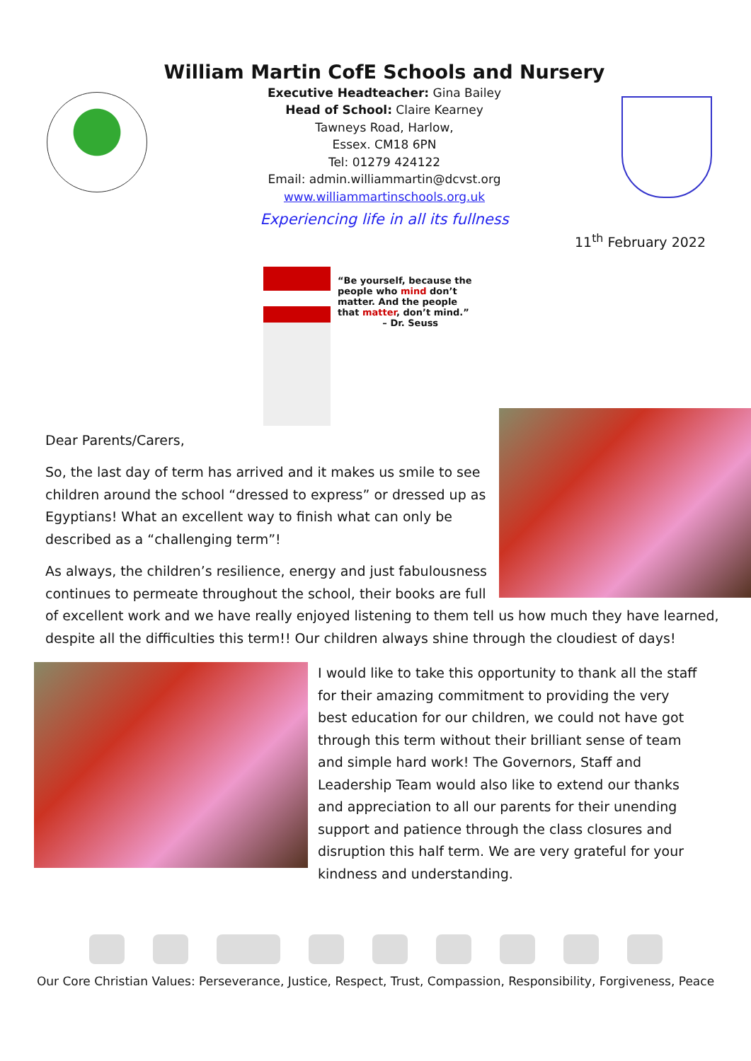William Martin CofE Schools and Nursery
Executive Headteacher: Gina Bailey
Head of School: Claire Kearney
Tawneys Road, Harlow,
Essex. CM18 6PN
Tel: 01279 424122
Email: admin.williammartin@dcvst.org
www.williammartinschools.org.uk
Experiencing life in all its fullness
11<sup>th</sup> February 2022
“Be yourself, because the
people who mind don’t
matter. And the people
that matter, don’t mind.”
– Dr. Seuss
Dear Parents/Carers,
So, the last day of term has arrived and it makes us smile to see children around the school “dressed to express” or dressed up as Egyptians! What an excellent way to finish what can only be described as a “challenging term”!
As always, the children’s resilience, energy and just fabulousness continues to permeate throughout the school, their books are full of excellent work and we have really enjoyed listening to them tell us how much they have learned, despite all the difficulties this term!! Our children always shine through the cloudiest of days!
I would like to take this opportunity to thank all the staff for their amazing commitment to providing the very best education for our children, we could not have got through this term without their brilliant sense of team and simple hard work! The Governors, Staff and Leadership Team would also like to extend our thanks and appreciation to all our parents for their unending support and patience through the class closures and disruption this half term. We are very grateful for your kindness and understanding.
Our Core Christian Values: Perseverance, Justice, Respect, Trust, Compassion, Responsibility, Forgiveness, Peace